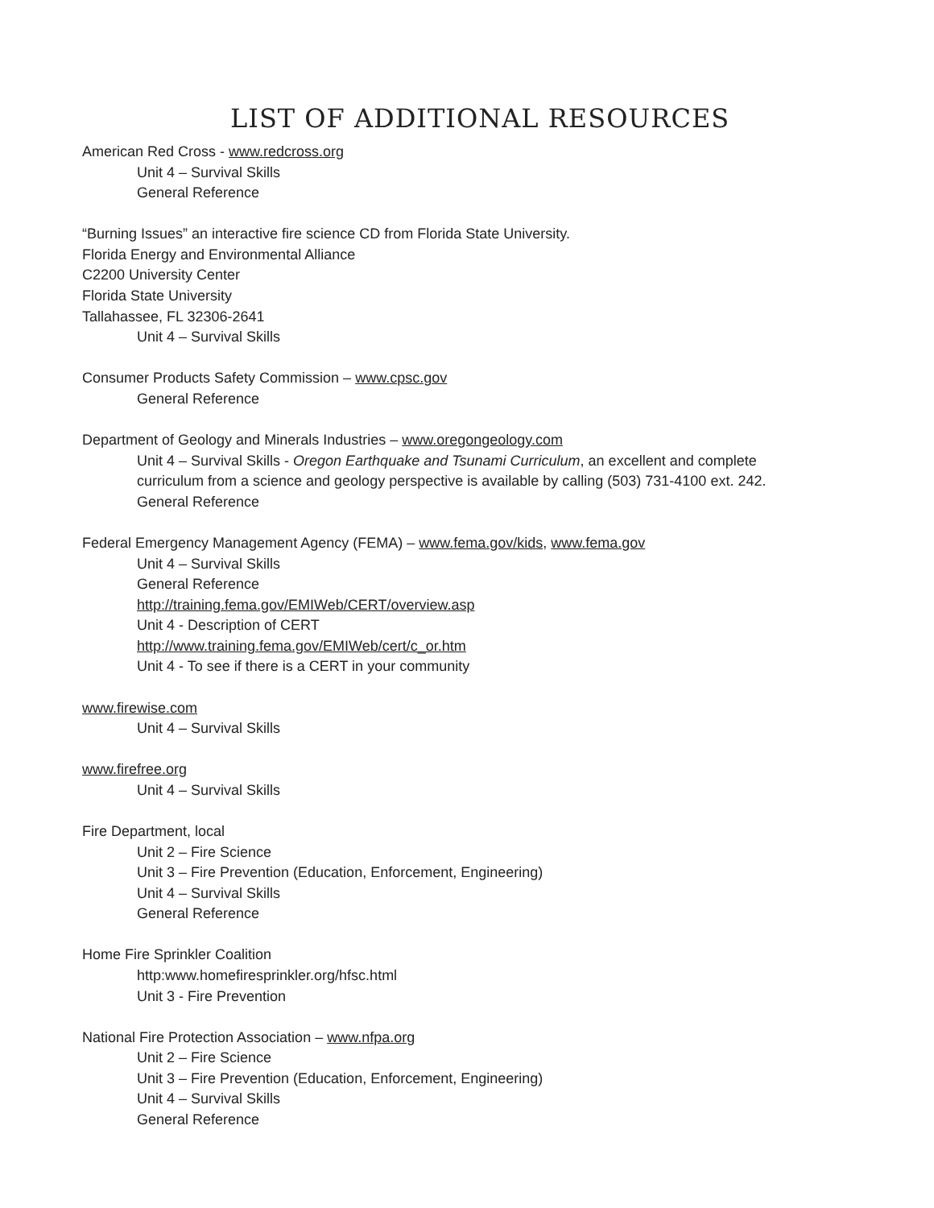LIST OF ADDITIONAL RESOURCES
American Red Cross - www.redcross.org
Unit 4 – Survival Skills
General Reference
“Burning Issues” an interactive fire science CD from Florida State University.
Florida Energy and Environmental Alliance
C2200 University Center
Florida State University
Tallahassee, FL 32306-2641
Unit 4 – Survival Skills
Consumer Products Safety Commission – www.cpsc.gov
General Reference
Department of Geology and Minerals Industries – www.oregongeology.com
Unit 4 – Survival Skills - Oregon Earthquake and Tsunami Curriculum, an excellent and complete curriculum from a science and geology perspective is available by calling (503) 731-4100 ext. 242.
General Reference
Federal Emergency Management Agency (FEMA) – www.fema.gov/kids, www.fema.gov
Unit 4 – Survival Skills
General Reference
http://training.fema.gov/EMIWeb/CERT/overview.asp
Unit 4 - Description of CERT
http://www.training.fema.gov/EMIWeb/cert/c_or.htm
Unit 4 - To see if there is a CERT in your community
www.firewise.com
Unit 4 – Survival Skills
www.firefree.org
Unit 4 – Survival Skills
Fire Department, local
Unit 2 – Fire Science
Unit 3 – Fire Prevention (Education, Enforcement, Engineering)
Unit 4 – Survival Skills
General Reference
Home Fire Sprinkler Coalition
http:www.homefiresprinkler.org/hfsc.html
Unit 3 - Fire Prevention
National Fire Protection Association – www.nfpa.org
Unit 2 – Fire Science
Unit 3 – Fire Prevention (Education, Enforcement, Engineering)
Unit 4 – Survival Skills
General Reference